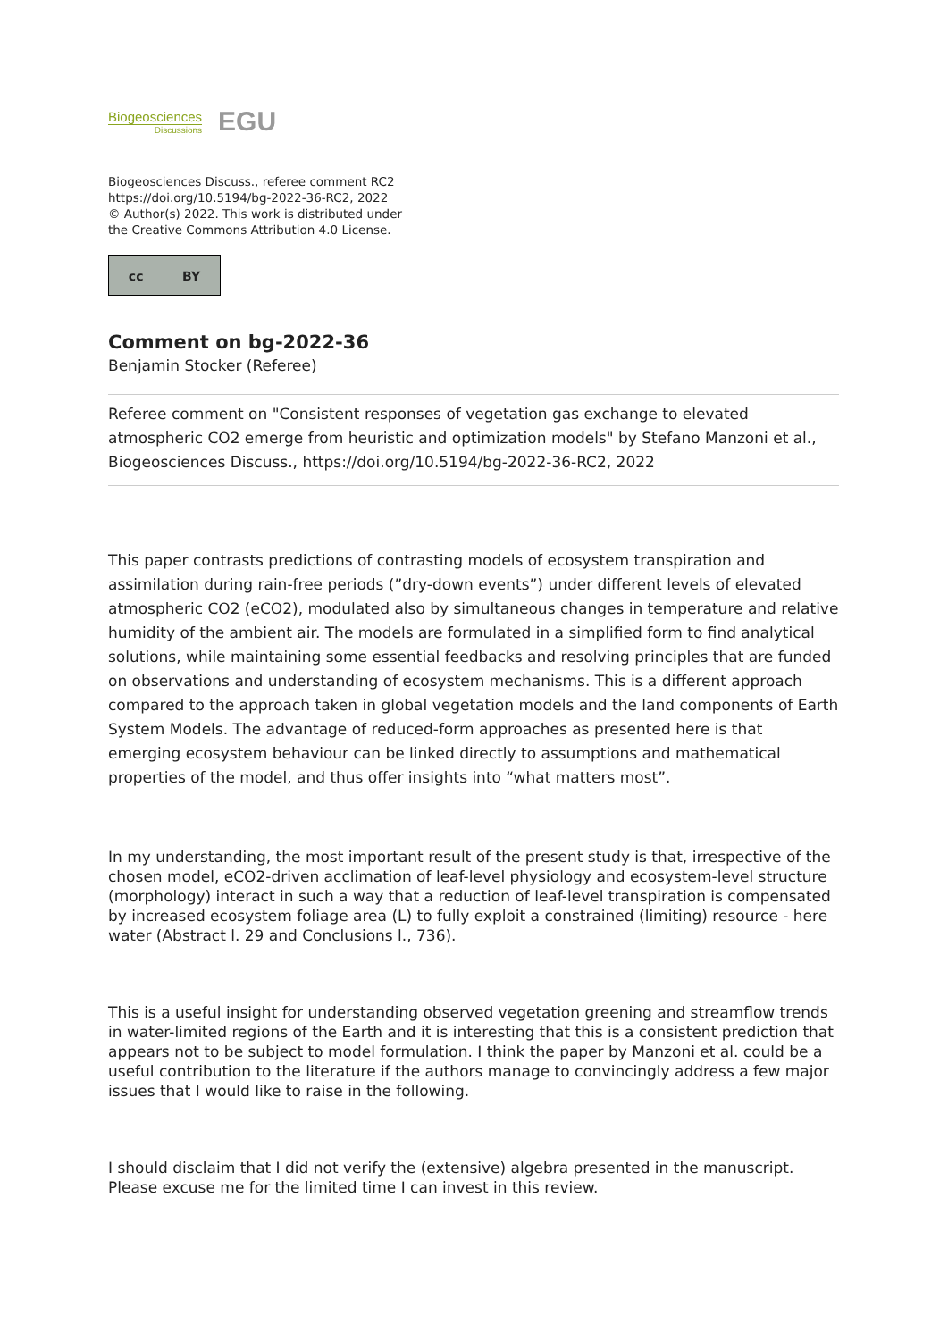Biogeosciences
Discussions
EGU
Biogeosciences Discuss., referee comment RC2
https://doi.org/10.5194/bg-2022-36-RC2, 2022
© Author(s) 2022. This work is distributed under
the Creative Commons Attribution 4.0 License.
cc BY
Comment on bg-2022-36
Benjamin Stocker (Referee)
Referee comment on "Consistent responses of vegetation gas exchange to elevated atmospheric CO2 emerge from heuristic and optimization models" by Stefano Manzoni et al., Biogeosciences Discuss., https://doi.org/10.5194/bg-2022-36-RC2, 2022
This paper contrasts predictions of contrasting models of ecosystem transpiration and assimilation during rain-free periods (”dry-down events”) under different levels of elevated atmospheric CO2 (eCO2), modulated also by simultaneous changes in temperature and relative humidity of the ambient air. The models are formulated in a simplified form to find analytical solutions, while maintaining some essential feedbacks and resolving principles that are funded on observations and understanding of ecosystem mechanisms. This is a different approach compared to the approach taken in global vegetation models and the land components of Earth System Models. The advantage of reduced-form approaches as presented here is that emerging ecosystem behaviour can be linked directly to assumptions and mathematical properties of the model, and thus offer insights into “what matters most”.
In my understanding, the most important result of the present study is that, irrespective of the chosen model, eCO2-driven acclimation of leaf-level physiology and ecosystem-level structure (morphology) interact in such a way that a reduction of leaf-level transpiration is compensated by increased ecosystem foliage area (L) to fully exploit a constrained (limiting) resource - here water (Abstract l. 29 and Conclusions l., 736).
This is a useful insight for understanding observed vegetation greening and streamflow trends in water-limited regions of the Earth and it is interesting that this is a consistent prediction that appears not to be subject to model formulation. I think the paper by Manzoni et al. could be a useful contribution to the literature if the authors manage to convincingly address a few major issues that I would like to raise in the following.
I should disclaim that I did not verify the (extensive) algebra presented in the manuscript. Please excuse me for the limited time I can invest in this review.